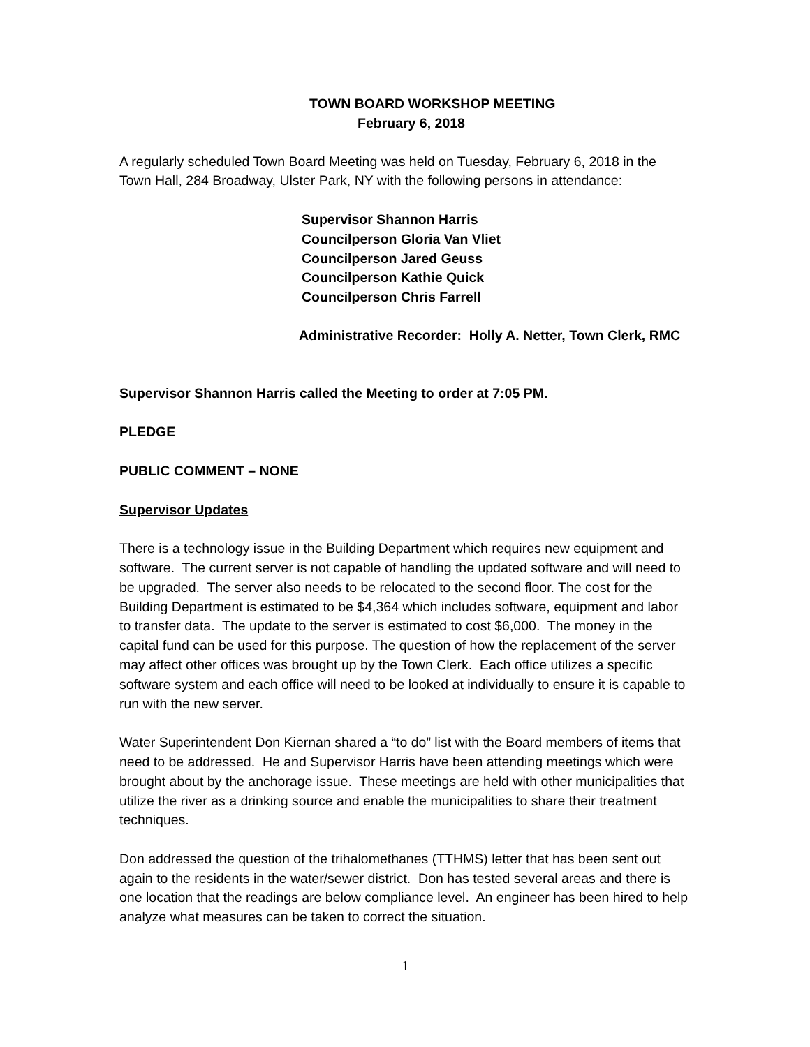TOWN BOARD WORKSHOP MEETING
February 6, 2018
A regularly scheduled Town Board Meeting was held on Tuesday, February 6, 2018 in the Town Hall, 284 Broadway, Ulster Park, NY with the following persons in attendance:
Supervisor Shannon Harris
Councilperson Gloria Van Vliet
Councilperson Jared Geuss
Councilperson Kathie Quick
Councilperson Chris Farrell
Administrative Recorder: Holly A. Netter, Town Clerk, RMC
Supervisor Shannon Harris called the Meeting to order at 7:05 PM.
PLEDGE
PUBLIC COMMENT – NONE
Supervisor Updates
There is a technology issue in the Building Department which requires new equipment and software. The current server is not capable of handling the updated software and will need to be upgraded. The server also needs to be relocated to the second floor. The cost for the Building Department is estimated to be $4,364 which includes software, equipment and labor to transfer data. The update to the server is estimated to cost $6,000. The money in the capital fund can be used for this purpose. The question of how the replacement of the server may affect other offices was brought up by the Town Clerk. Each office utilizes a specific software system and each office will need to be looked at individually to ensure it is capable to run with the new server.
Water Superintendent Don Kiernan shared a “to do” list with the Board members of items that need to be addressed. He and Supervisor Harris have been attending meetings which were brought about by the anchorage issue. These meetings are held with other municipalities that utilize the river as a drinking source and enable the municipalities to share their treatment techniques.
Don addressed the question of the trihalomethanes (TTHMS) letter that has been sent out again to the residents in the water/sewer district. Don has tested several areas and there is one location that the readings are below compliance level. An engineer has been hired to help analyze what measures can be taken to correct the situation.
1